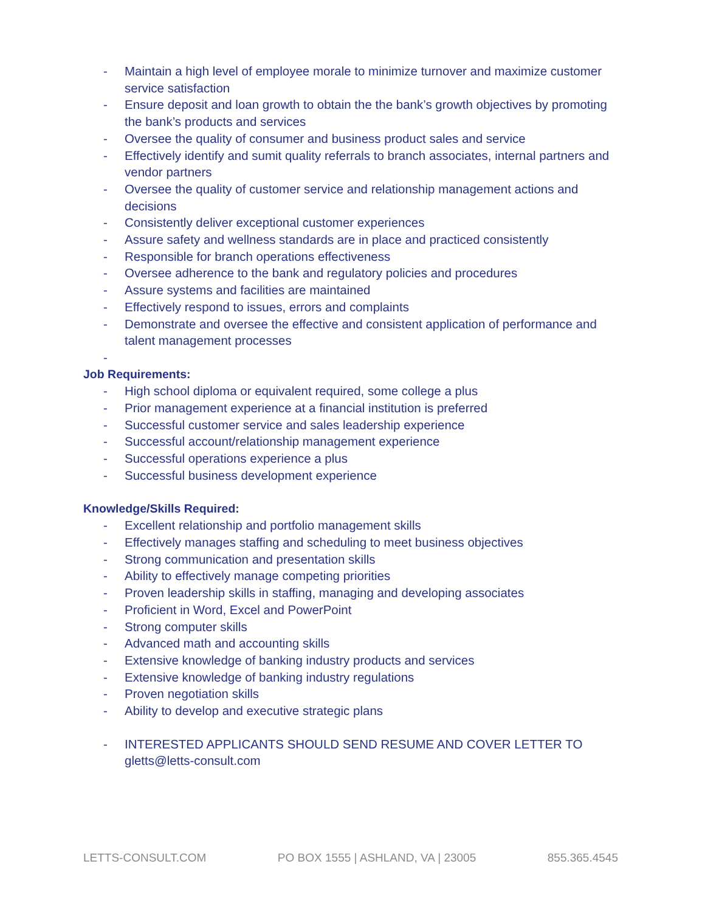- Maintain a high level of employee morale to minimize turnover and maximize customer service satisfaction
- Ensure deposit and loan growth to obtain the the bank’s growth objectives by promoting the bank’s products and services
- Oversee the quality of consumer and business product sales and service
- Effectively identify and sumit quality referrals to branch associates, internal partners and vendor partners
- Oversee the quality of customer service and relationship management actions and decisions
- Consistently deliver exceptional customer experiences
- Assure safety and wellness standards are in place and practiced consistently
- Responsible for branch operations effectiveness
- Oversee adherence to the bank and regulatory policies and procedures
- Assure systems and facilities are maintained
- Effectively respond to issues, errors and complaints
- Demonstrate and oversee the effective and consistent application of performance and talent management processes
-
Job Requirements:
- High school diploma or equivalent required, some college a plus
- Prior management experience at a financial institution is preferred
- Successful customer service and sales leadership experience
- Successful account/relationship management experience
- Successful operations experience a plus
- Successful business development experience
Knowledge/Skills Required:
- Excellent relationship and portfolio management skills
- Effectively manages staffing and scheduling to meet business objectives
- Strong communication and presentation skills
- Ability to effectively manage competing priorities
- Proven leadership skills in staffing, managing and developing associates
- Proficient in Word, Excel and PowerPoint
- Strong computer skills
- Advanced math and accounting skills
- Extensive knowledge of banking industry products and services
- Extensive knowledge of banking industry regulations
- Proven negotiation skills
- Ability to develop and executive strategic plans
- INTERESTED APPLICANTS SHOULD SEND RESUME AND COVER LETTER TO gletts@letts-consult.com
LETTS-CONSULT.COM PO BOX 1555 | ASHLAND, VA | 23005 855.365.4545